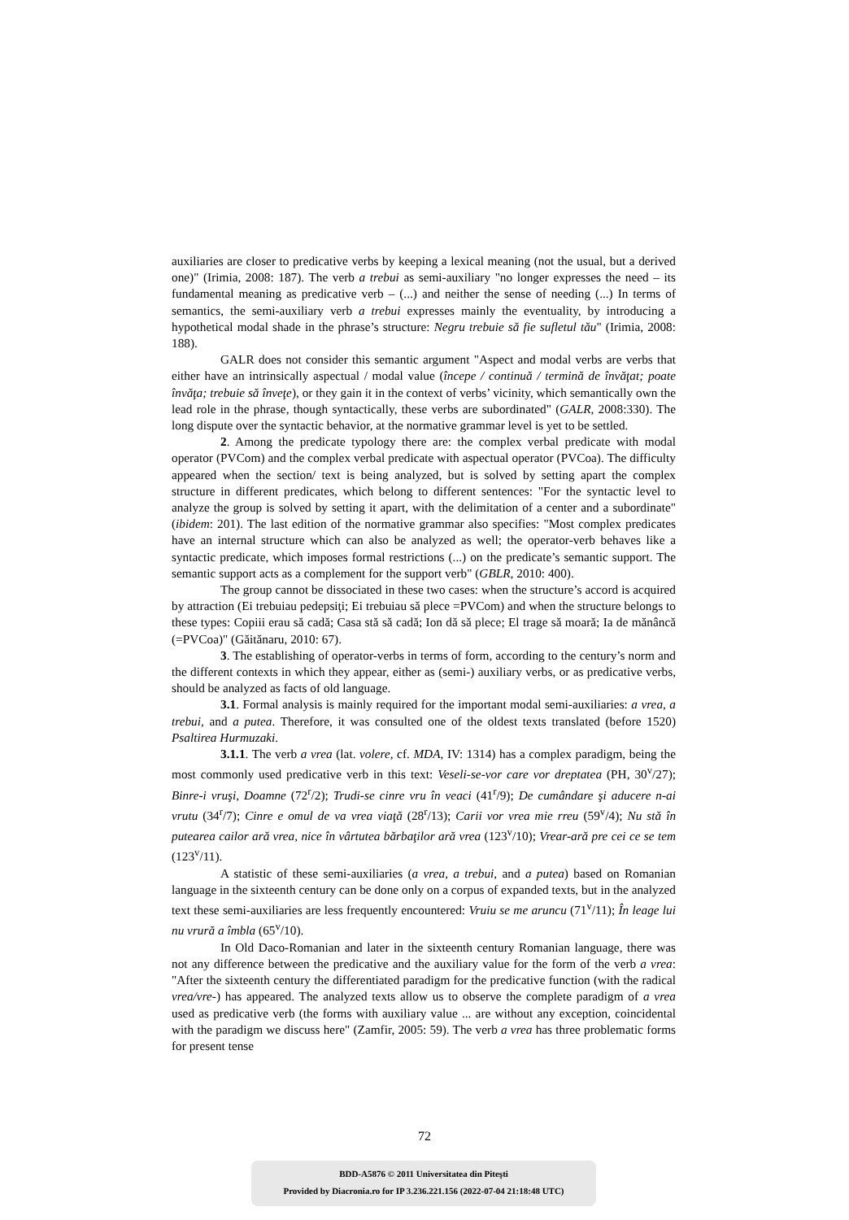auxiliaries are closer to predicative verbs by keeping a lexical meaning (not the usual, but a derived one)" (Irimia, 2008: 187). The verb a trebui as semi-auxiliary "no longer expresses the need – its fundamental meaning as predicative verb – (...) and neither the sense of needing (...) In terms of semantics, the semi-auxiliary verb a trebui expresses mainly the eventuality, by introducing a hypothetical modal shade in the phrase’s structure: Negru trebuie să fie sufletul tău" (Irimia, 2008: 188).
GALR does not consider this semantic argument "Aspect and modal verbs are verbs that either have an intrinsically aspectual / modal value (începe / continuă / termină de învăţat; poate învăţa; trebuie să înveţe), or they gain it in the context of verbs’ vicinity, which semantically own the lead role in the phrase, though syntactically, these verbs are subordinated" (GALR, 2008:330). The long dispute over the syntactic behavior, at the normative grammar level is yet to be settled.
2. Among the predicate typology there are: the complex verbal predicate with modal operator (PVCom) and the complex verbal predicate with aspectual operator (PVCoa). The difficulty appeared when the section/ text is being analyzed, but is solved by setting apart the complex structure in different predicates, which belong to different sentences: "For the syntactic level to analyze the group is solved by setting it apart, with the delimitation of a center and a subordinate" (ibidem: 201). The last edition of the normative grammar also specifies: "Most complex predicates have an internal structure which can also be analyzed as well; the operator-verb behaves like a syntactic predicate, which imposes formal restrictions (...) on the predicate’s semantic support. The semantic support acts as a complement for the support verb" (GBLR, 2010: 400).
The group cannot be dissociated in these two cases: when the structure’s accord is acquired by attraction (Ei trebuiau pedepsiţi; Ei trebuiau să plece =PVCom) and when the structure belongs to these types: Copiii erau să cadă; Casa stă să cadă; Ion dă să plece; El trage să moară; Ia de mănâncă (=PVCoa)" (Găitănaru, 2010: 67).
3. The establishing of operator-verbs in terms of form, according to the century’s norm and the different contexts in which they appear, either as (semi-) auxiliary verbs, or as predicative verbs, should be analyzed as facts of old language.
3.1. Formal analysis is mainly required for the important modal semi-auxiliaries: a vrea, a trebui, and a putea. Therefore, it was consulted one of the oldest texts translated (before 1520) Psaltirea Hurmuzaki.
3.1.1. The verb a vrea (lat. volere, cf. MDA, IV: 1314) has a complex paradigm, being the most commonly used predicative verb in this text: Veseli-se-vor care vor dreptatea (PH, 30<sup>v</sup>/27); Binre-i vruşi, Doamne (72<sup>r</sup>/2); Trudi-se cinre vru în veaci (41<sup>r</sup>/9); De cumândare şi aducere n-ai vrutu (34<sup>r</sup>/7); Cinre e omul de va vrea viaţă (28<sup>r</sup>/13); Carii vor vrea mie rreu (59<sup>v</sup>/4); Nu stă în putearea cailor ară vrea, nice în vârtutea bărbaţilor ară vrea (123<sup>v</sup>/10); Vrear-ară pre cei ce se tem (123<sup>v</sup>/11).
A statistic of these semi-auxiliaries (a vrea, a trebui, and a putea) based on Romanian language in the sixteenth century can be done only on a corpus of expanded texts, but in the analyzed text these semi-auxiliaries are less frequently encountered: Vruiu se me aruncu (71<sup>v</sup>/11); În leage lui nu vrură a îmbla (65<sup>v</sup>/10).
In Old Daco-Romanian and later in the sixteenth century Romanian language, there was not any difference between the predicative and the auxiliary value for the form of the verb a vrea: "After the sixteenth century the differentiated paradigm for the predicative function (with the radical vrea/vre-) has appeared. The analyzed texts allow us to observe the complete paradigm of a vrea used as predicative verb (the forms with auxiliary value ... are without any exception, coincidental with the paradigm we discuss here" (Zamfir, 2005: 59). The verb a vrea has three problematic forms for present tense
72
BDD-A5876 © 2011 Universitatea din Piteşti
Provided by Diacronia.ro for IP 3.236.221.156 (2022-07-04 21:18:48 UTC)